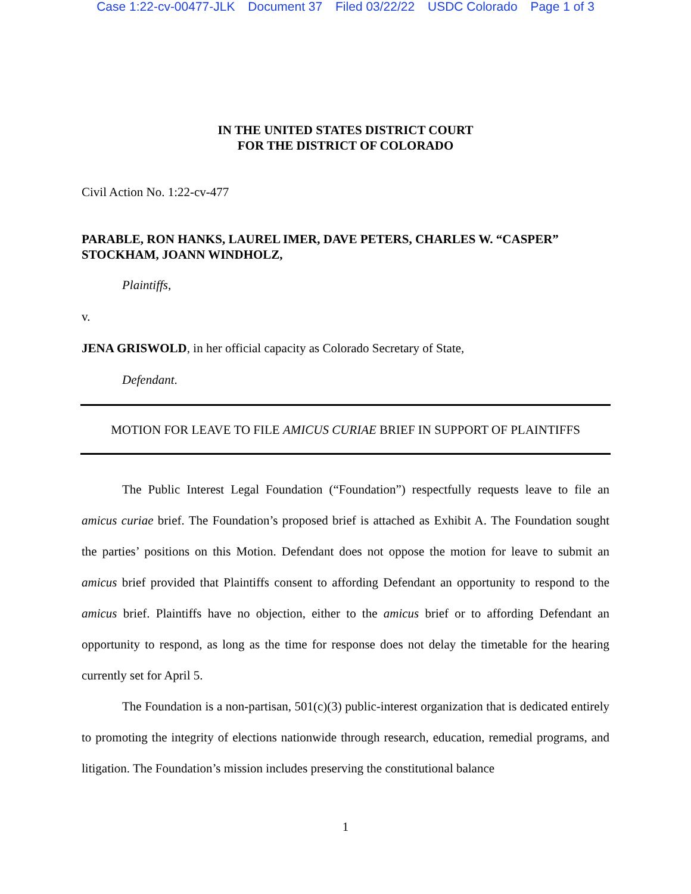Case 1:22-cv-00477-JLK Document 37 Filed 03/22/22 USDC Colorado Page 1 of 3
IN THE UNITED STATES DISTRICT COURT
FOR THE DISTRICT OF COLORADO
Civil Action No. 1:22-cv-477
PARABLE, RON HANKS, LAUREL IMER, DAVE PETERS, CHARLES W. “CASPER” STOCKHAM, JOANN WINDHOLZ,
Plaintiffs,
v.
JENA GRISWOLD, in her official capacity as Colorado Secretary of State,
Defendant.
MOTION FOR LEAVE TO FILE AMICUS CURIAE BRIEF IN SUPPORT OF PLAINTIFFS
The Public Interest Legal Foundation (“Foundation”) respectfully requests leave to file an amicus curiae brief. The Foundation’s proposed brief is attached as Exhibit A. The Foundation sought the parties’ positions on this Motion. Defendant does not oppose the motion for leave to submit an amicus brief provided that Plaintiffs consent to affording Defendant an opportunity to respond to the amicus brief. Plaintiffs have no objection, either to the amicus brief or to affording Defendant an opportunity to respond, as long as the time for response does not delay the timetable for the hearing currently set for April 5.
The Foundation is a non-partisan, 501(c)(3) public-interest organization that is dedicated entirely to promoting the integrity of elections nationwide through research, education, remedial programs, and litigation. The Foundation’s mission includes preserving the constitutional balance
1